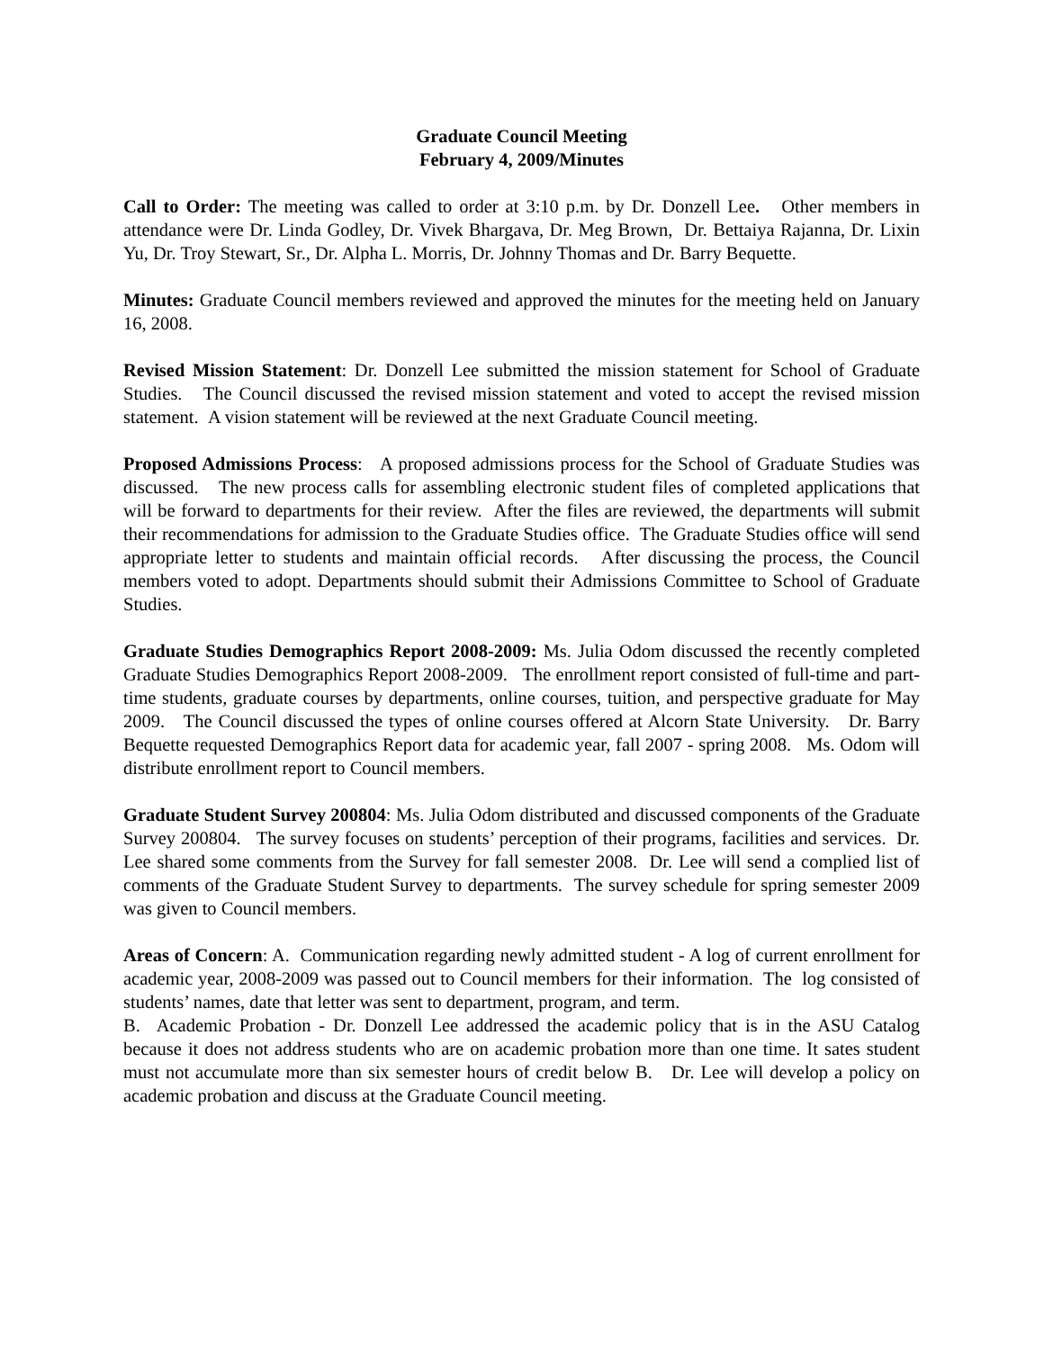Graduate Council Meeting
February 4, 2009/Minutes
Call to Order: The meeting was called to order at 3:10 p.m. by Dr. Donzell Lee. Other members in attendance were Dr. Linda Godley, Dr. Vivek Bhargava, Dr. Meg Brown, Dr. Bettaiya Rajanna, Dr. Lixin Yu, Dr. Troy Stewart, Sr., Dr. Alpha L. Morris, Dr. Johnny Thomas and Dr. Barry Bequette.
Minutes: Graduate Council members reviewed and approved the minutes for the meeting held on January 16, 2008.
Revised Mission Statement: Dr. Donzell Lee submitted the mission statement for School of Graduate Studies. The Council discussed the revised mission statement and voted to accept the revised mission statement. A vision statement will be reviewed at the next Graduate Council meeting.
Proposed Admissions Process: A proposed admissions process for the School of Graduate Studies was discussed. The new process calls for assembling electronic student files of completed applications that will be forward to departments for their review. After the files are reviewed, the departments will submit their recommendations for admission to the Graduate Studies office. The Graduate Studies office will send appropriate letter to students and maintain official records. After discussing the process, the Council members voted to adopt. Departments should submit their Admissions Committee to School of Graduate Studies.
Graduate Studies Demographics Report 2008-2009: Ms. Julia Odom discussed the recently completed Graduate Studies Demographics Report 2008-2009. The enrollment report consisted of full-time and part-time students, graduate courses by departments, online courses, tuition, and perspective graduate for May 2009. The Council discussed the types of online courses offered at Alcorn State University. Dr. Barry Bequette requested Demographics Report data for academic year, fall 2007 - spring 2008. Ms. Odom will distribute enrollment report to Council members.
Graduate Student Survey 200804: Ms. Julia Odom distributed and discussed components of the Graduate Survey 200804. The survey focuses on students’ perception of their programs, facilities and services. Dr. Lee shared some comments from the Survey for fall semester 2008. Dr. Lee will send a complied list of comments of the Graduate Student Survey to departments. The survey schedule for spring semester 2009 was given to Council members.
Areas of Concern: A. Communication regarding newly admitted student - A log of current enrollment for academic year, 2008-2009 was passed out to Council members for their information. The log consisted of students’ names, date that letter was sent to department, program, and term.
B. Academic Probation - Dr. Donzell Lee addressed the academic policy that is in the ASU Catalog because it does not address students who are on academic probation more than one time. It sates student must not accumulate more than six semester hours of credit below B. Dr. Lee will develop a policy on academic probation and discuss at the Graduate Council meeting.